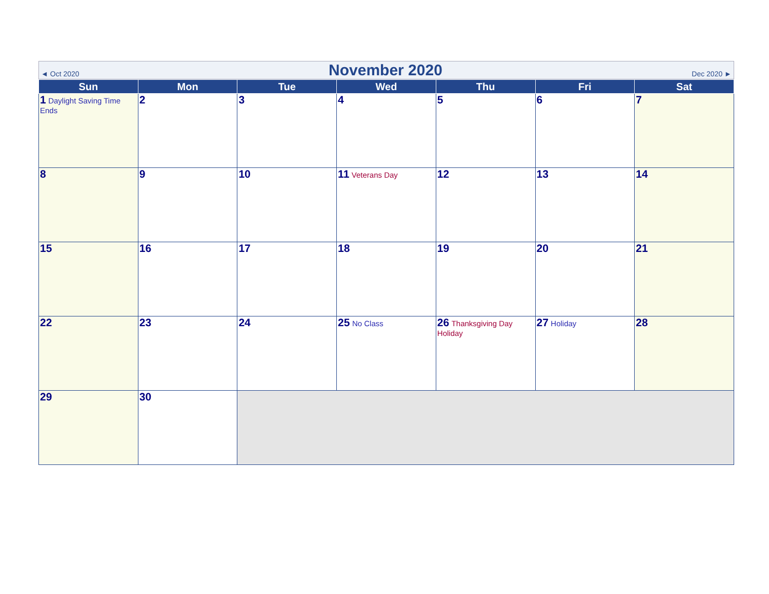◄ Oct 2020
November 2020
Dec 2020 ►
| Sun | Mon | Tue | Wed | Thu | Fri | Sat |
| --- | --- | --- | --- | --- | --- | --- |
| 1 Daylight Saving Time Ends | 2 | 3 | 4 | 5 | 6 | 7 |
| 8 | 9 | 10 | 11 Veterans Day | 12 | 13 | 14 |
| 15 | 16 | 17 | 18 | 19 | 20 | 21 |
| 22 | 23 | 24 | 25 No Class | 26 Thanksgiving Day Holiday | 27 Holiday | 28 |
| 29 | 30 | | | | | |